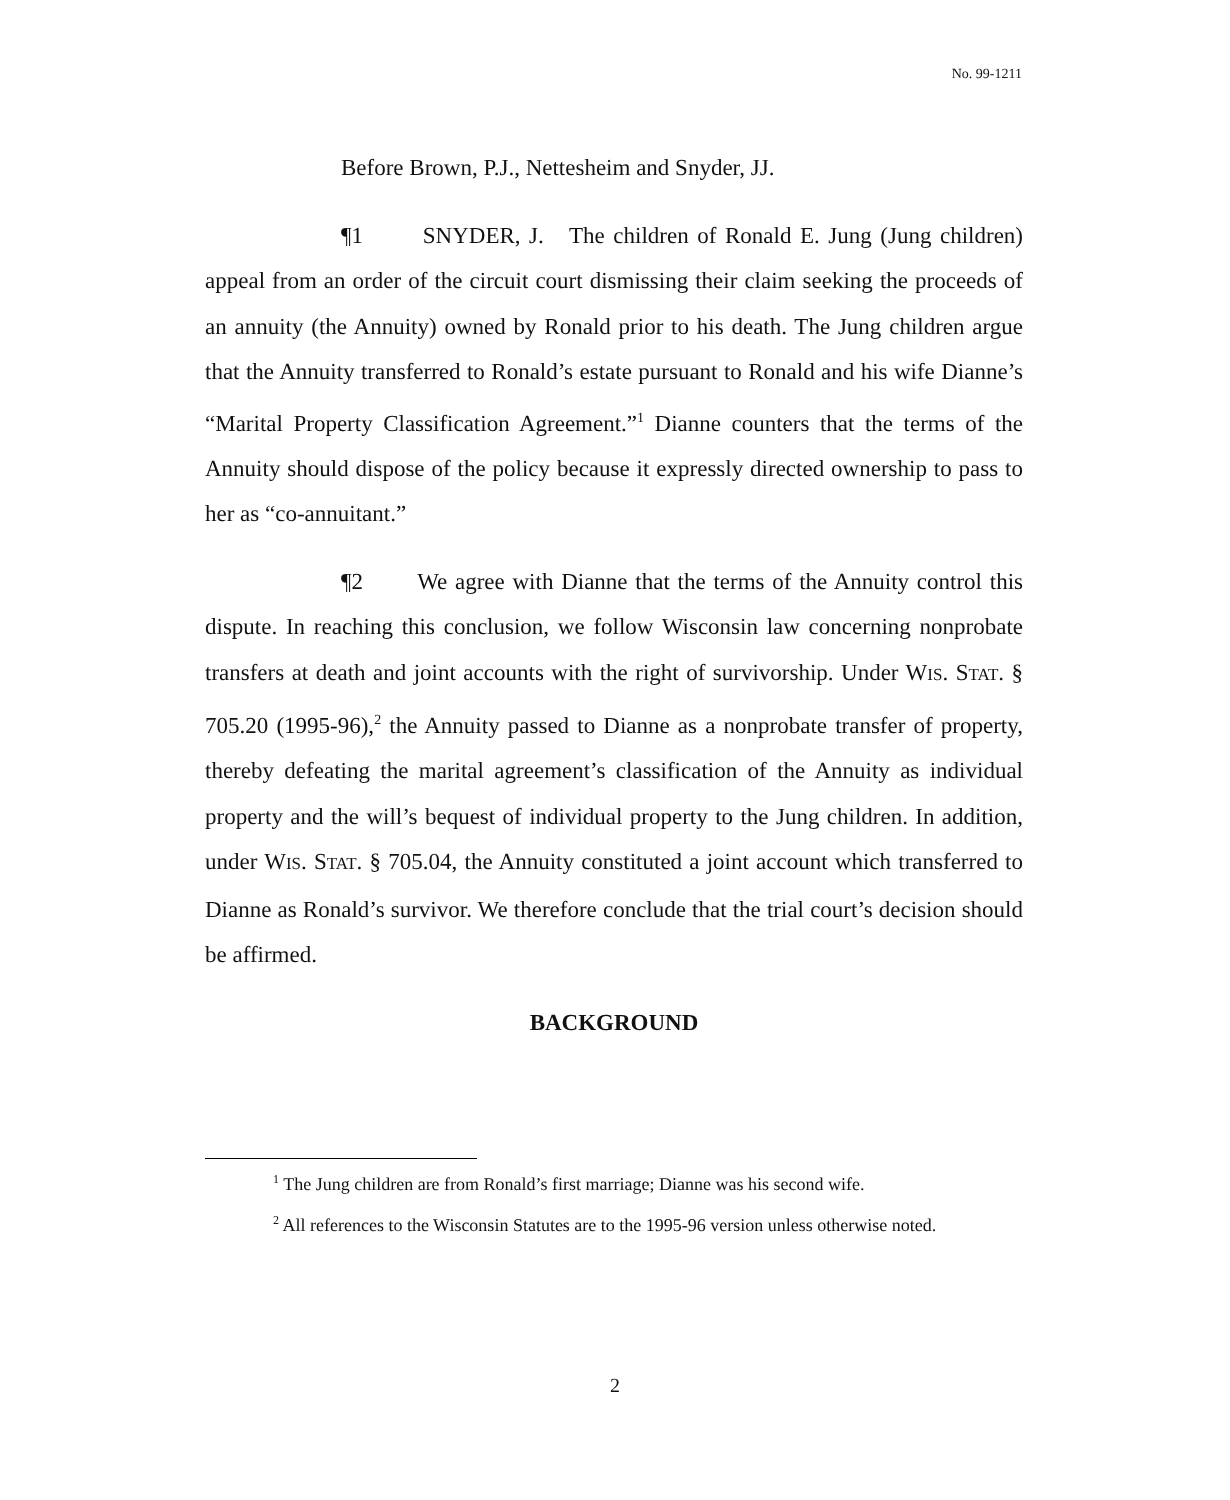No. 99-1211
Before Brown, P.J., Nettesheim and Snyder, JJ.
¶1 SNYDER, J. The children of Ronald E. Jung (Jung children) appeal from an order of the circuit court dismissing their claim seeking the proceeds of an annuity (the Annuity) owned by Ronald prior to his death. The Jung children argue that the Annuity transferred to Ronald’s estate pursuant to Ronald and his wife Dianne’s “Marital Property Classification Agreement.”<sup>1</sup> Dianne counters that the terms of the Annuity should dispose of the policy because it expressly directed ownership to pass to her as “co-annuitant.”
¶2 We agree with Dianne that the terms of the Annuity control this dispute. In reaching this conclusion, we follow Wisconsin law concerning nonprobate transfers at death and joint accounts with the right of survivorship. Under WIS. STAT. § 705.20 (1995-96),<sup>2</sup> the Annuity passed to Dianne as a nonprobate transfer of property, thereby defeating the marital agreement’s classification of the Annuity as individual property and the will’s bequest of individual property to the Jung children. In addition, under WIS. STAT. § 705.04, the Annuity constituted a joint account which transferred to Dianne as Ronald’s survivor. We therefore conclude that the trial court’s decision should be affirmed.
BACKGROUND
<sup>1</sup> The Jung children are from Ronald’s first marriage; Dianne was his second wife.
<sup>2</sup> All references to the Wisconsin Statutes are to the 1995-96 version unless otherwise noted.
2